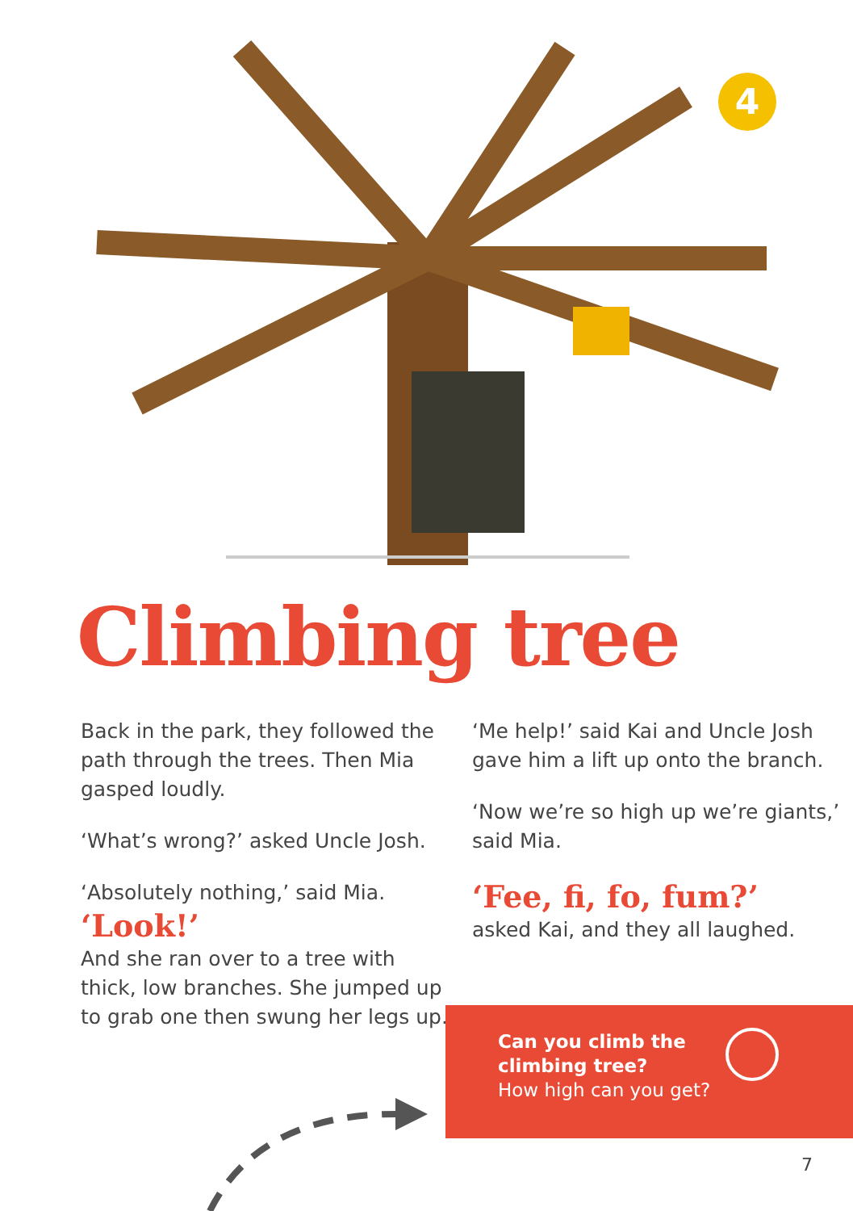4
Climbing tree
Back in the park, they followed the path through the trees. Then Mia gasped loudly.
‘What’s wrong?’ asked Uncle Josh.
‘Absolutely nothing,’ said Mia.
‘Look!’
And she ran over to a tree with thick, low branches. She jumped up to grab one then swung her legs up.
‘Me help!’ said Kai and Uncle Josh gave him a lift up onto the branch.
‘Now we’re so high up we’re giants,’ said Mia.
‘Fee, fi, fo, fum?’
asked Kai, and they all laughed.
Can you climb the climbing tree?
How high can you get?
7